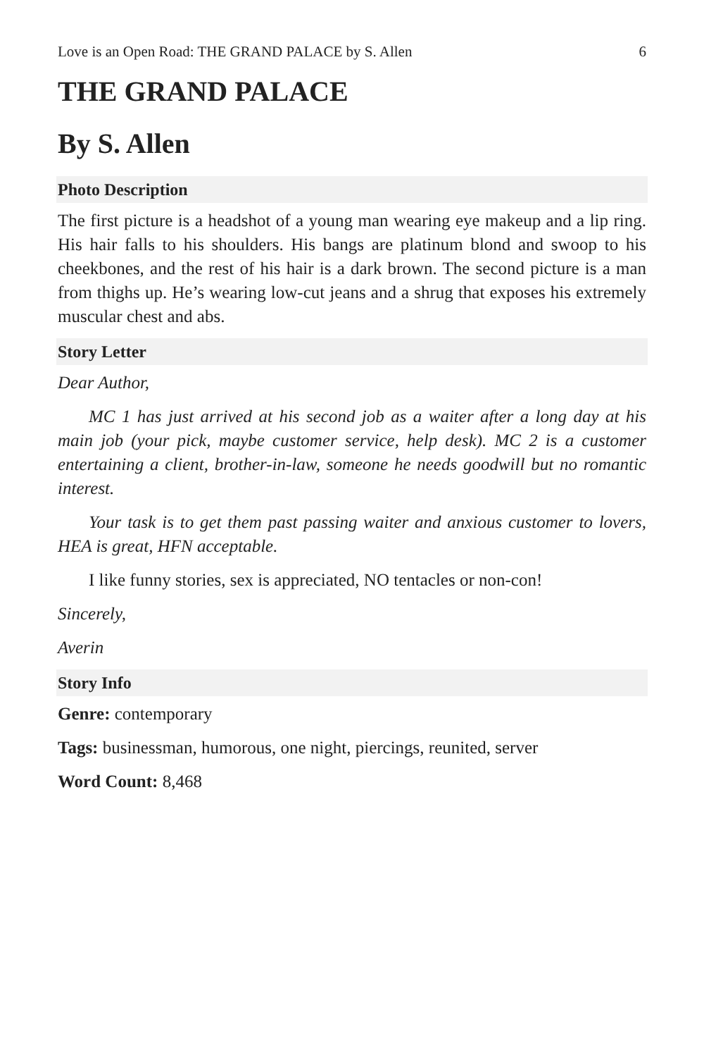Love is an Open Road: THE GRAND PALACE by S. Allen 6
THE GRAND PALACE
By S. Allen
Photo Description
The first picture is a headshot of a young man wearing eye makeup and a lip ring. His hair falls to his shoulders. His bangs are platinum blond and swoop to his cheekbones, and the rest of his hair is a dark brown. The second picture is a man from thighs up. He’s wearing low-cut jeans and a shrug that exposes his extremely muscular chest and abs.
Story Letter
Dear Author,
MC 1 has just arrived at his second job as a waiter after a long day at his main job (your pick, maybe customer service, help desk). MC 2 is a customer entertaining a client, brother-in-law, someone he needs goodwill but no romantic interest.
Your task is to get them past passing waiter and anxious customer to lovers, HEA is great, HFN acceptable.
I like funny stories, sex is appreciated, NO tentacles or non-con!
Sincerely,
Averin
Story Info
Genre: contemporary
Tags: businessman, humorous, one night, piercings, reunited, server
Word Count: 8,468